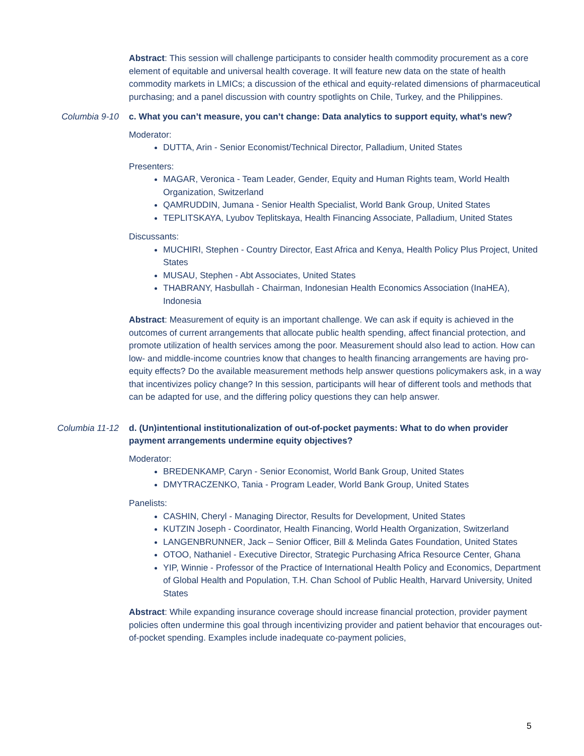Abstract: This session will challenge participants to consider health commodity procurement as a core element of equitable and universal health coverage. It will feature new data on the state of health commodity markets in LMICs; a discussion of the ethical and equity-related dimensions of pharmaceutical purchasing; and a panel discussion with country spotlights on Chile, Turkey, and the Philippines.
Columbia 9-10 c. What you can’t measure, you can’t change: Data analytics to support equity, what’s new?
Moderator:
DUTTA, Arin - Senior Economist/Technical Director, Palladium, United States
Presenters:
MAGAR, Veronica - Team Leader, Gender, Equity and Human Rights team, World Health Organization, Switzerland
QAMRUDDIN, Jumana - Senior Health Specialist, World Bank Group, United States
TEPLITSKAYA, Lyubov Teplitskaya, Health Financing Associate, Palladium, United States
Discussants:
MUCHIRI, Stephen - Country Director, East Africa and Kenya, Health Policy Plus Project, United States
MUSAU, Stephen - Abt Associates, United States
THABRANY, Hasbullah - Chairman, Indonesian Health Economics Association (InaHEA), Indonesia
Abstract: Measurement of equity is an important challenge. We can ask if equity is achieved in the outcomes of current arrangements that allocate public health spending, affect financial protection, and promote utilization of health services among the poor. Measurement should also lead to action. How can low- and middle-income countries know that changes to health financing arrangements are having pro-equity effects? Do the available measurement methods help answer questions policymakers ask, in a way that incentivizes policy change? In this session, participants will hear of different tools and methods that can be adapted for use, and the differing policy questions they can help answer.
Columbia 11-12 d. (Un)intentional institutionalization of out-of-pocket payments: What to do when provider payment arrangements undermine equity objectives?
Moderator:
BREDENKAMP, Caryn - Senior Economist, World Bank Group, United States
DMYTRACZENKO, Tania - Program Leader, World Bank Group, United States
Panelists:
CASHIN, Cheryl - Managing Director, Results for Development, United States
KUTZIN Joseph - Coordinator, Health Financing, World Health Organization, Switzerland
LANGENBRUNNER, Jack – Senior Officer, Bill & Melinda Gates Foundation, United States
OTOO, Nathaniel - Executive Director, Strategic Purchasing Africa Resource Center, Ghana
YIP, Winnie - Professor of the Practice of International Health Policy and Economics, Department of Global Health and Population, T.H. Chan School of Public Health, Harvard University, United States
Abstract: While expanding insurance coverage should increase financial protection, provider payment policies often undermine this goal through incentivizing provider and patient behavior that encourages out-of-pocket spending. Examples include inadequate co-payment policies,
5